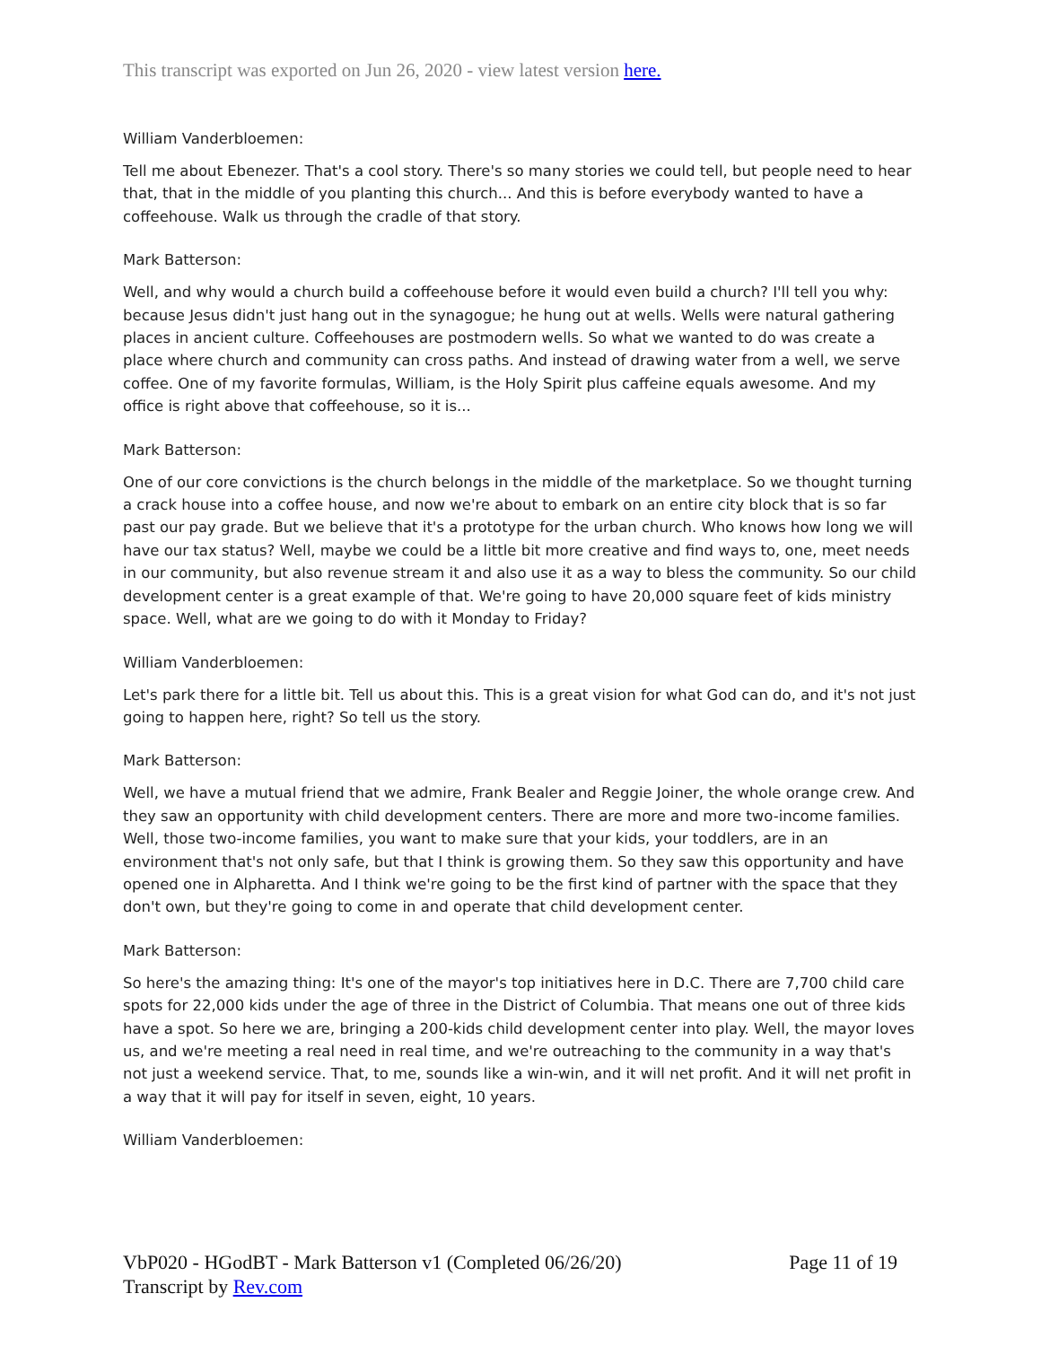This transcript was exported on Jun 26, 2020 - view latest version here.
William Vanderbloemen:
Tell me about Ebenezer. That's a cool story. There's so many stories we could tell, but people need to hear that, that in the middle of you planting this church... And this is before everybody wanted to have a coffeehouse. Walk us through the cradle of that story.
Mark Batterson:
Well, and why would a church build a coffeehouse before it would even build a church? I'll tell you why: because Jesus didn't just hang out in the synagogue; he hung out at wells. Wells were natural gathering places in ancient culture. Coffeehouses are postmodern wells. So what we wanted to do was create a place where church and community can cross paths. And instead of drawing water from a well, we serve coffee. One of my favorite formulas, William, is the Holy Spirit plus caffeine equals awesome. And my office is right above that coffeehouse, so it is...
Mark Batterson:
One of our core convictions is the church belongs in the middle of the marketplace. So we thought turning a crack house into a coffee house, and now we're about to embark on an entire city block that is so far past our pay grade. But we believe that it's a prototype for the urban church. Who knows how long we will have our tax status? Well, maybe we could be a little bit more creative and find ways to, one, meet needs in our community, but also revenue stream it and also use it as a way to bless the community. So our child development center is a great example of that. We're going to have 20,000 square feet of kids ministry space. Well, what are we going to do with it Monday to Friday?
William Vanderbloemen:
Let's park there for a little bit. Tell us about this. This is a great vision for what God can do, and it's not just going to happen here, right? So tell us the story.
Mark Batterson:
Well, we have a mutual friend that we admire, Frank Bealer and Reggie Joiner, the whole orange crew. And they saw an opportunity with child development centers. There are more and more two-income families. Well, those two-income families, you want to make sure that your kids, your toddlers, are in an environment that's not only safe, but that I think is growing them. So they saw this opportunity and have opened one in Alpharetta. And I think we're going to be the first kind of partner with the space that they don't own, but they're going to come in and operate that child development center.
Mark Batterson:
So here's the amazing thing: It's one of the mayor's top initiatives here in D.C. There are 7,700 child care spots for 22,000 kids under the age of three in the District of Columbia. That means one out of three kids have a spot. So here we are, bringing a 200-kids child development center into play. Well, the mayor loves us, and we're meeting a real need in real time, and we're outreaching to the community in a way that's not just a weekend service. That, to me, sounds like a win-win, and it will net profit. And it will net profit in a way that it will pay for itself in seven, eight, 10 years.
William Vanderbloemen:
VbP020 - HGodBT - Mark Batterson v1 (Completed 06/26/20) Page 11 of 19
Transcript by Rev.com